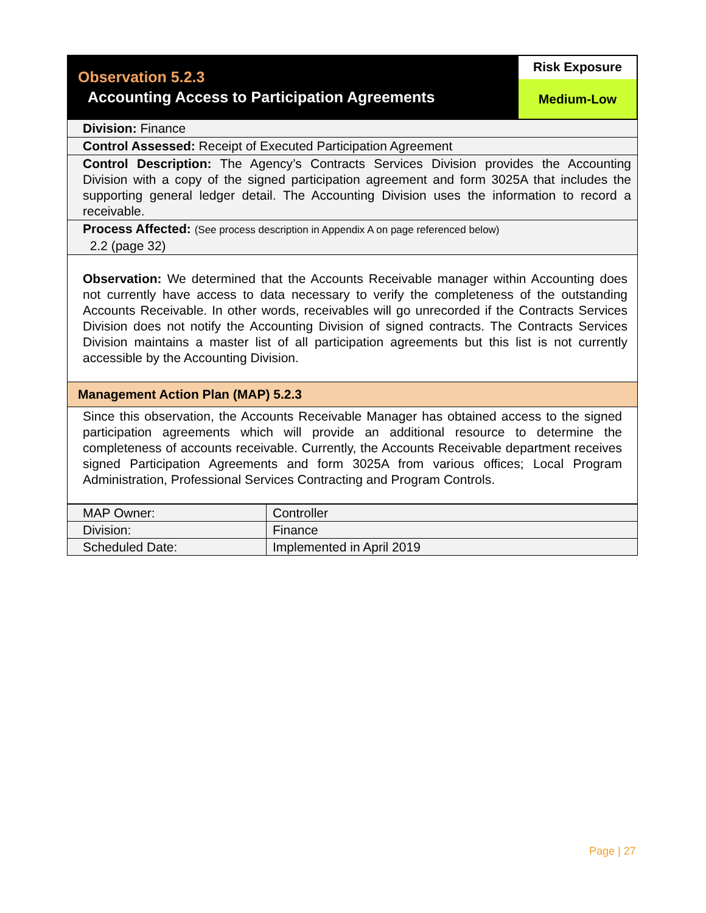Observation 5.2.3
Accounting Access to Participation Agreements
Risk Exposure
Medium-Low
Division: Finance
Control Assessed: Receipt of Executed Participation Agreement
Control Description: The Agency’s Contracts Services Division provides the Accounting Division with a copy of the signed participation agreement and form 3025A that includes the supporting general ledger detail. The Accounting Division uses the information to record a receivable.
Process Affected: (See process description in Appendix A on page referenced below)
2.2 (page 32)
Observation: We determined that the Accounts Receivable manager within Accounting does not currently have access to data necessary to verify the completeness of the outstanding Accounts Receivable. In other words, receivables will go unrecorded if the Contracts Services Division does not notify the Accounting Division of signed contracts. The Contracts Services Division maintains a master list of all participation agreements but this list is not currently accessible by the Accounting Division.
Management Action Plan (MAP) 5.2.3
Since this observation, the Accounts Receivable Manager has obtained access to the signed participation agreements which will provide an additional resource to determine the completeness of accounts receivable. Currently, the Accounts Receivable department receives signed Participation Agreements and form 3025A from various offices; Local Program Administration, Professional Services Contracting and Program Controls.
| MAP Owner: | Controller |
| Division: | Finance |
| Scheduled Date: | Implemented in April 2019 |
Page | 27